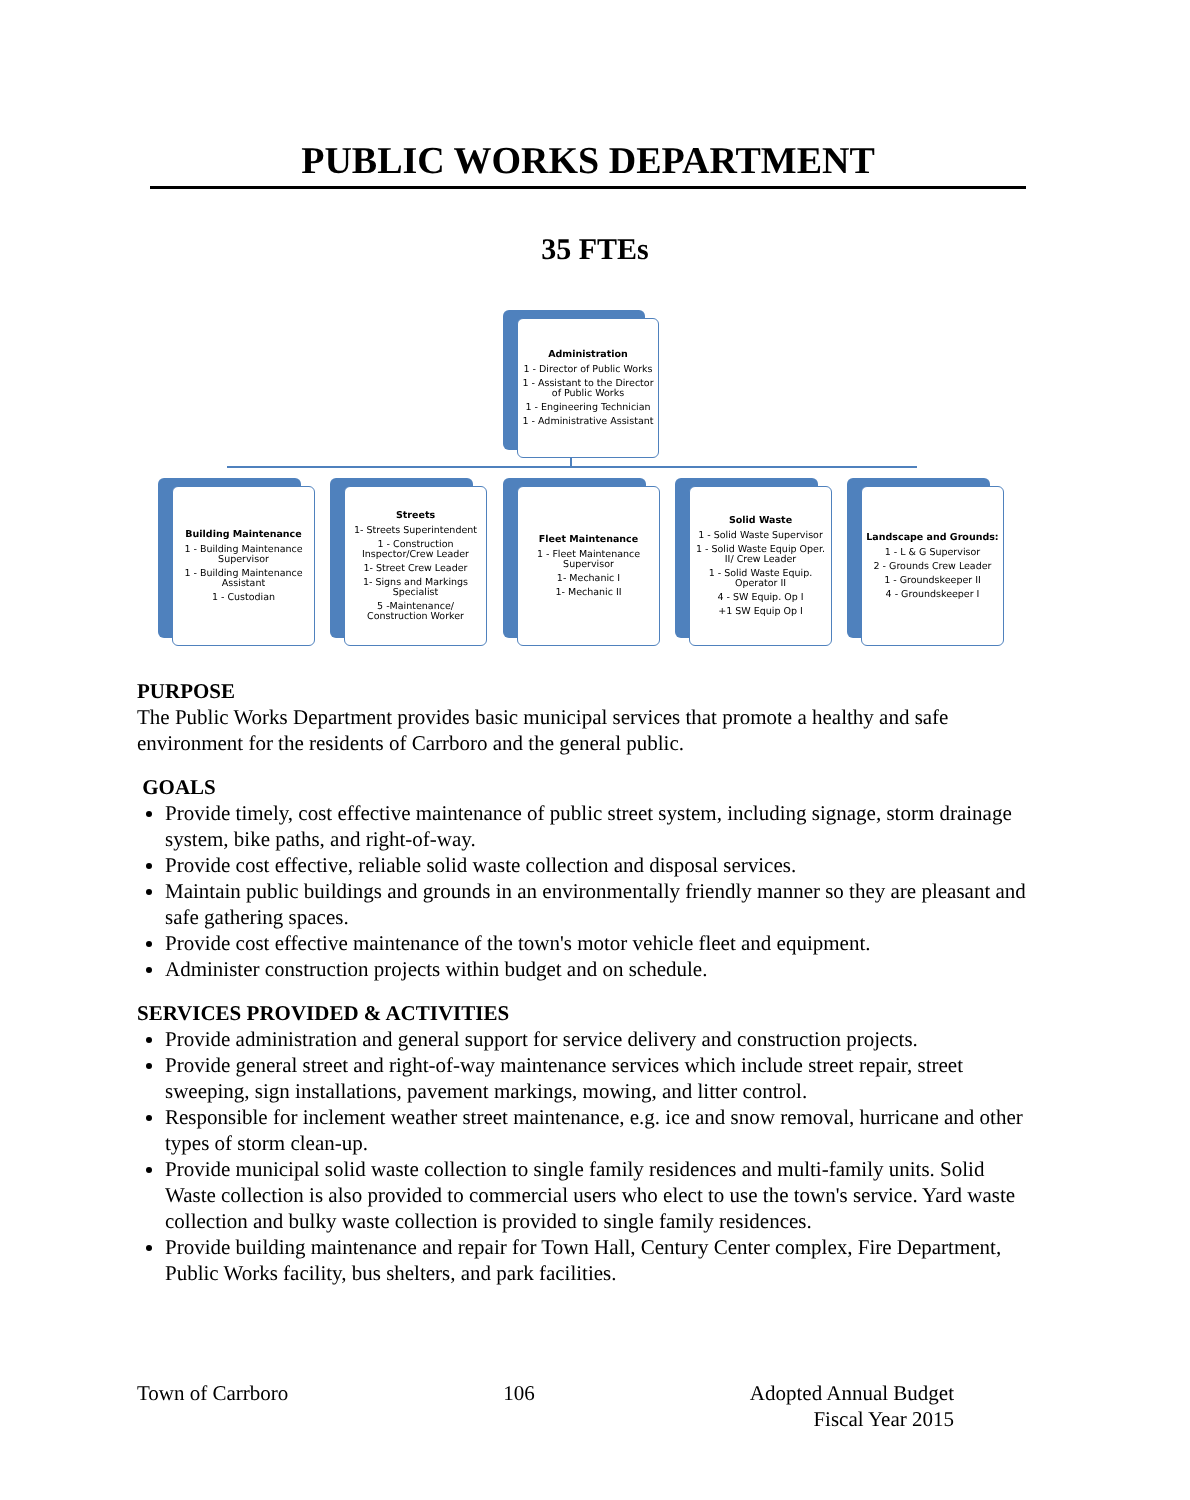PUBLIC WORKS DEPARTMENT
35 FTEs
Administration
1 - Director of Public Works
1 - Assistant to the Director of Public Works
1 - Engineering Technician
1 - Administrative Assistant
Building Maintenance
1 - Building Maintenance Supervisor
1 - Building Maintenance Assistant
1 - Custodian
Streets
1- Streets Superintendent
1 - Construction Inspector/Crew Leader
1- Street Crew Leader
1- Signs and Markings Specialist
5 -Maintenance/ Construction Worker
Fleet Maintenance
1 - Fleet Maintenance Supervisor
1- Mechanic I
1- Mechanic II
Solid Waste
1 - Solid Waste Supervisor
1 - Solid Waste Equip Oper. II/ Crew Leader
1 - Solid Waste Equip. Operator II
4 - SW Equip. Op I
+1 SW Equip Op I
Landscape and Grounds:
1 - L & G Supervisor
2 - Grounds Crew Leader
1 - Groundskeeper II
4 - Groundskeeper I
PURPOSE
The Public Works Department provides basic municipal services that promote a healthy and safe environment for the residents of Carrboro and the general public.
GOALS
Provide timely, cost effective maintenance of public street system, including signage, storm drainage system, bike paths, and right-of-way.
Provide cost effective, reliable solid waste collection and disposal services.
Maintain public buildings and grounds in an environmentally friendly manner so they are pleasant and safe gathering spaces.
Provide cost effective maintenance of the town's motor vehicle fleet and equipment.
Administer construction projects within budget and on schedule.
SERVICES PROVIDED & ACTIVITIES
Provide administration and general support for service delivery and construction projects.
Provide general street and right-of-way maintenance services which include street repair, street sweeping, sign installations, pavement markings, mowing, and litter control.
Responsible for inclement weather street maintenance, e.g. ice and snow removal, hurricane and other types of storm clean-up.
Provide municipal solid waste collection to single family residences and multi-family units. Solid Waste collection is also provided to commercial users who elect to use the town's service. Yard waste collection and bulky waste collection is provided to single family residences.
Provide building maintenance and repair for Town Hall, Century Center complex, Fire Department, Public Works facility, bus shelters, and park facilities.
Town of Carrboro 106 Adopted Annual Budget
Fiscal Year 2015